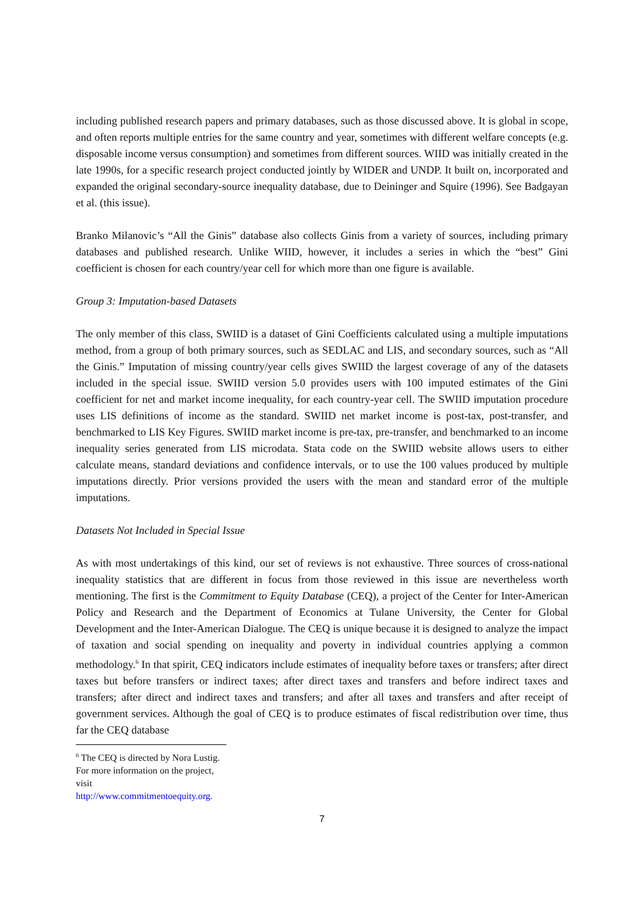including published research papers and primary databases, such as those discussed above. It is global in scope, and often reports multiple entries for the same country and year, sometimes with different welfare concepts (e.g. disposable income versus consumption) and sometimes from different sources. WIID was initially created in the late 1990s, for a specific research project conducted jointly by WIDER and UNDP. It built on, incorporated and expanded the original secondary-source inequality database, due to Deininger and Squire (1996). See Badgayan et al. (this issue).
Branko Milanovic’s “All the Ginis” database also collects Ginis from a variety of sources, including primary databases and published research. Unlike WIID, however, it includes a series in which the “best” Gini coefficient is chosen for each country/year cell for which more than one figure is available.
Group 3: Imputation-based Datasets
The only member of this class, SWIID is a dataset of Gini Coefficients calculated using a multiple imputations method, from a group of both primary sources, such as SEDLAC and LIS, and secondary sources, such as “All the Ginis.” Imputation of missing country/year cells gives SWIID the largest coverage of any of the datasets included in the special issue. SWIID version 5.0 provides users with 100 imputed estimates of the Gini coefficient for net and market income inequality, for each country-year cell. The SWIID imputation procedure uses LIS definitions of income as the standard. SWIID net market income is post-tax, post-transfer, and benchmarked to LIS Key Figures. SWIID market income is pre-tax, pre-transfer, and benchmarked to an income inequality series generated from LIS microdata. Stata code on the SWIID website allows users to either calculate means, standard deviations and confidence intervals, or to use the 100 values produced by multiple imputations directly. Prior versions provided the users with the mean and standard error of the multiple imputations.
Datasets Not Included in Special Issue
As with most undertakings of this kind, our set of reviews is not exhaustive. Three sources of cross-national inequality statistics that are different in focus from those reviewed in this issue are nevertheless worth mentioning. The first is the Commitment to Equity Database (CEQ), a project of the Center for Inter-American Policy and Research and the Department of Economics at Tulane University, the Center for Global Development and the Inter-American Dialogue. The CEQ is unique because it is designed to analyze the impact of taxation and social spending on inequality and poverty in individual countries applying a common methodology.<sup>6</sup> In that spirit, CEQ indicators include estimates of inequality before taxes or transfers; after direct taxes but before transfers or indirect taxes; after direct taxes and transfers and before indirect taxes and transfers; after direct and indirect taxes and transfers; and after all taxes and transfers and after receipt of government services. Although the goal of CEQ is to produce estimates of fiscal redistribution over time, thus far the CEQ database
<sup>6</sup> The CEQ is directed by Nora Lustig. For more information on the project, visit http://www.commitmentoequity.org.
7